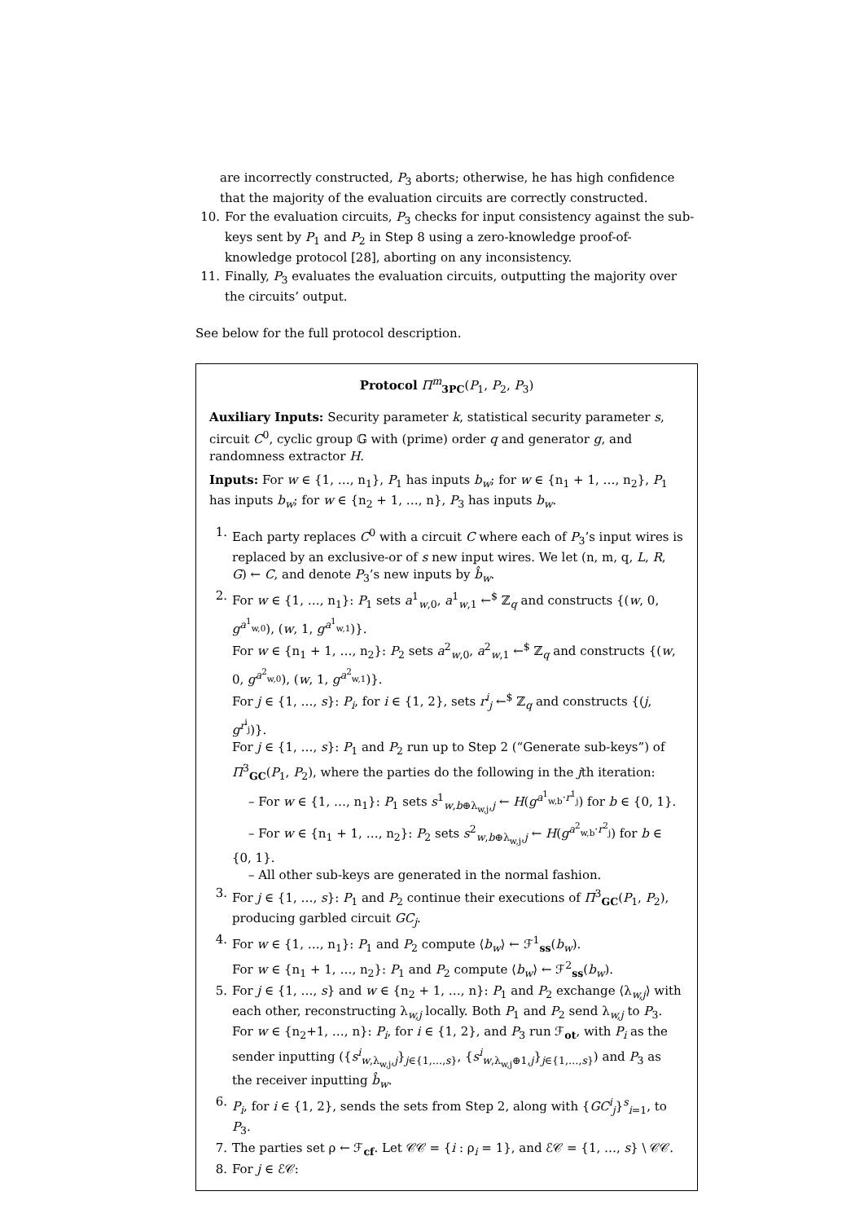are incorrectly constructed, P<sub>3</sub> aborts; otherwise, he has high confidence that the majority of the evaluation circuits are correctly constructed.
10. For the evaluation circuits, P<sub>3</sub> checks for input consistency against the sub-keys sent by P<sub>1</sub> and P<sub>2</sub> in Step 8 using a zero-knowledge proof-of-knowledge protocol [28], aborting on any inconsistency.
11. Finally, P<sub>3</sub> evaluates the evaluation circuits, outputting the majority over the circuits’ output.
See below for the full protocol description.
Protocol Π<sup>m</sup><sub>3PC</sub>(P<sub>1</sub>, P<sub>2</sub>, P<sub>3</sub>)
Auxiliary Inputs: Security parameter k, statistical security parameter s, circuit C<sup>0</sup>, cyclic group 𝔾 with (prime) order q and generator g, and randomness extractor H.
Inputs: For w ∈ {1, …, n<sub>1</sub>}, P<sub>1</sub> has inputs b<sub>w</sub>; for w ∈ {n<sub>1</sub> + 1, …, n<sub>2</sub>}, P<sub>1</sub> has inputs b<sub>w</sub>; for w ∈ {n<sub>2</sub> + 1, …, n}, P<sub>3</sub> has inputs b<sub>w</sub>.
1. Each party replaces C<sup>0</sup> with a circuit C where each of P<sub>3</sub>’s input wires is replaced by an exclusive-or of s new input wires. We let (n, m, q, L, R, G) ← C, and denote P<sub>3</sub>’s new inputs by b̂<sub>w</sub>.
2. For w ∈ {1, …, n<sub>1</sub>}: P<sub>1</sub> sets a<sup>1</sup><sub>w,0</sub>, a<sup>1</sup><sub>w,1</sub> ←<sup>$</sup> ℤ<sub>q</sub> and constructs {(w, 0, g<sup>a<sup>1</sup><sub>w,0</sub></sup>), (w, 1, g<sup>a<sup>1</sup><sub>w,1</sub></sup>)}.
For w ∈ {n<sub>1</sub> + 1, …, n<sub>2</sub>}: P<sub>2</sub> sets a<sup>2</sup><sub>w,0</sub>, a<sup>2</sup><sub>w,1</sub> ←<sup>$</sup> ℤ<sub>q</sub> and constructs {(w, 0, g<sup>a<sup>2</sup><sub>w,0</sub></sup>), (w, 1, g<sup>a<sup>2</sup><sub>w,1</sub></sup>)}.
For j ∈ {1, …, s}: P<sub>i</sub>, for i ∈ {1, 2}, sets r<sup>i</sup><sub>j</sub> ←<sup>$</sup> ℤ<sub>q</sub> and constructs {(j, g<sup>r<sup>i</sup><sub>j</sub></sup>)}.
For j ∈ {1, …, s}: P<sub>1</sub> and P<sub>2</sub> run up to Step 2 (“Generate sub-keys”) of Π<sup>3</sup><sub>GC</sub>(P<sub>1</sub>, P<sub>2</sub>), where the parties do the following in the jth iteration:
– For w ∈ {1, …, n<sub>1</sub>}: P<sub>1</sub> sets s<sup>1</sup><sub>w,b⊕λ<sub>w,j</sub>,j</sub> ← H(g<sup>a<sup>1</sup><sub>w,b</sub>·r<sup>1</sup><sub>j</sub></sup>) for b ∈ {0, 1}.
– For w ∈ {n<sub>1</sub> + 1, …, n<sub>2</sub>}: P<sub>2</sub> sets s<sup>2</sup><sub>w,b⊕λ<sub>w,j</sub>,j</sub> ← H(g<sup>a<sup>2</sup><sub>w,b</sub>·r<sup>2</sup><sub>j</sub></sup>) for b ∈ {0, 1}.
– All other sub-keys are generated in the normal fashion.
3. For j ∈ {1, …, s}: P<sub>1</sub> and P<sub>2</sub> continue their executions of Π<sup>3</sup><sub>GC</sub>(P<sub>1</sub>, P<sub>2</sub>), producing garbled circuit GC<sub>j</sub>.
4. For w ∈ {1, …, n<sub>1</sub>}: P<sub>1</sub> and P<sub>2</sub> compute ⟨b<sub>w</sub>⟩ ← ℱ<sup>1</sup><sub>ss</sub>(b<sub>w</sub>).
For w ∈ {n<sub>1</sub> + 1, …, n<sub>2</sub>}: P<sub>1</sub> and P<sub>2</sub> compute ⟨b<sub>w</sub>⟩ ← ℱ<sup>2</sup><sub>ss</sub>(b<sub>w</sub>).
5. For j ∈ {1, …, s} and w ∈ {n<sub>2</sub> + 1, …, n}: P<sub>1</sub> and P<sub>2</sub> exchange ⟨λ<sub>w,j</sub>⟩ with each other, reconstructing λ<sub>w,j</sub> locally. Both P<sub>1</sub> and P<sub>2</sub> send λ<sub>w,j</sub> to P<sub>3</sub>.
For w ∈ {n<sub>2</sub>+1, …, n}: P<sub>i</sub>, for i ∈ {1, 2}, and P<sub>3</sub> run ℱ<sub>ot</sub>, with P<sub>i</sub> as the sender inputting ({s<sup>i</sup><sub>w,λ<sub>w,j</sub>,j</sub>}<sub>j∈{1,…,s}</sub>, {s<sup>i</sup><sub>w,λ<sub>w,j</sub>⊕1,j</sub>}<sub>j∈{1,…,s}</sub>) and P<sub>3</sub> as the receiver inputting b̂<sub>w</sub>.
6. P<sub>i</sub>, for i ∈ {1, 2}, sends the sets from Step 2, along with {GC<sup>i</sup><sub>j</sub>}<sup>s</sup><sub>i=1</sub>, to P<sub>3</sub>.
7. The parties set ρ ← ℱ<sub>cf</sub>. Let 𝒞𝒞 = {i : ρ<sub>i</sub> = 1}, and ℰ𝒞 = {1, …, s} \ 𝒞𝒞.
8. For j ∈ ℰ𝒞: